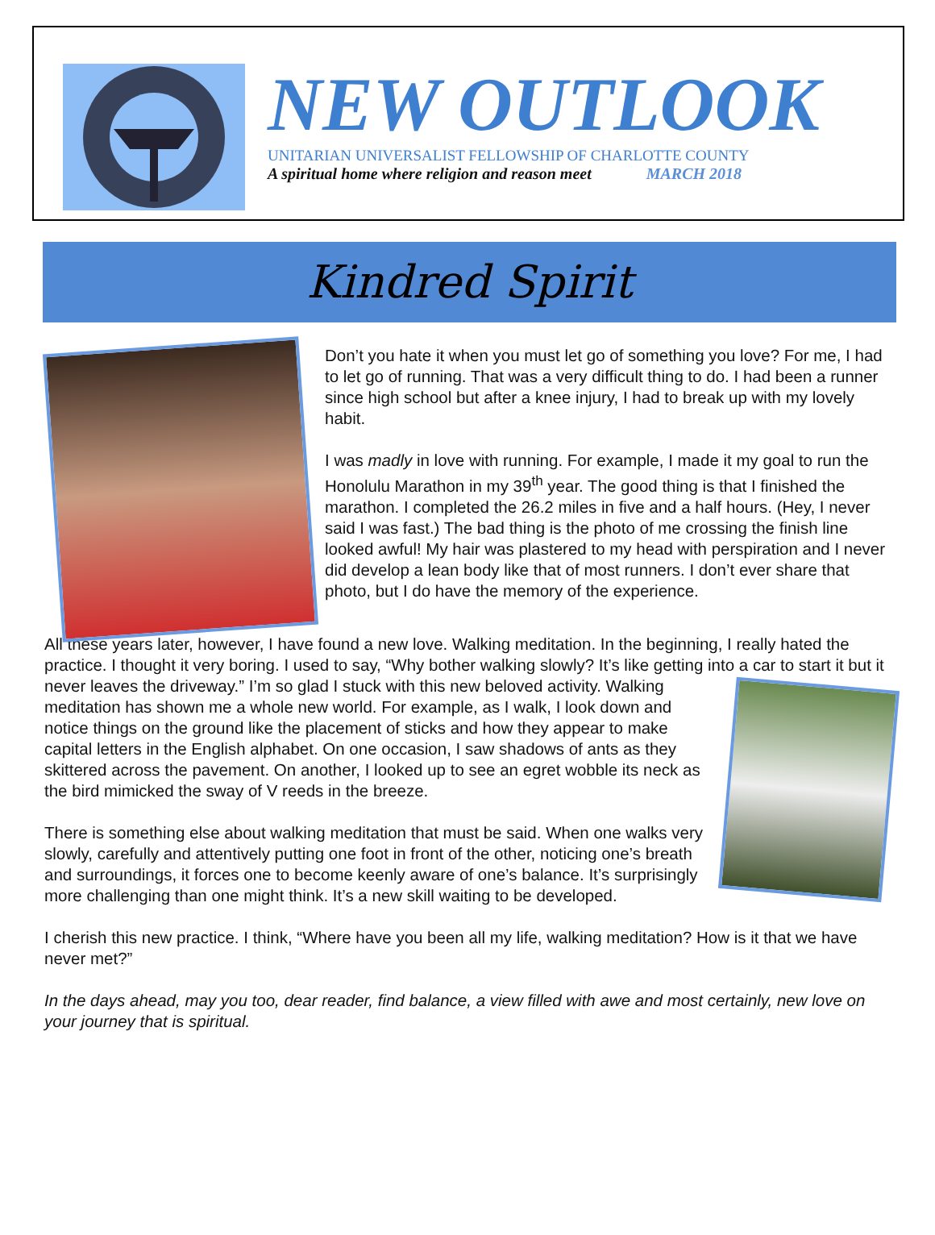NEW OUTLOOK
UNITARIAN UNIVERSALIST FELLOWSHIP OF CHARLOTTE COUNTY
A spiritual home where religion and reason meet MARCH 2018
Kindred Spirit
Don’t you hate it when you must let go of something you love? For me, I had to let go of running. That was a very difficult thing to do. I had been a runner since high school but after a knee injury, I had to break up with my lovely habit.
I was madly in love with running. For example, I made it my goal to run the Honolulu Marathon in my 39<sup>th</sup> year. The good thing is that I finished the marathon. I completed the 26.2 miles in five and a half hours. (Hey, I never said I was fast.) The bad thing is the photo of me crossing the finish line looked awful! My hair was plastered to my head with perspiration and I never did develop a lean body like that of most runners. I don’t ever share that photo, but I do have the memory of the experience.
All these years later, however, I have found a new love. Walking meditation. In the beginning, I really hated the practice. I thought it very boring. I used to say, “Why bother walking slowly? It’s like getting into a car to start it but it never leaves the driveway.” I’m so glad I stuck with this new beloved activity. Walking meditation has shown me a whole new world. For example, as I walk, I look down and notice things on the ground like the placement of sticks and how they appear to make capital letters in the English alphabet. On one occasion, I saw shadows of ants as they skittered across the pavement. On another, I looked up to see an egret wobble its neck as the bird mimicked the sway of V reeds in the breeze.
There is something else about walking meditation that must be said. When one walks very slowly, carefully and attentively putting one foot in front of the other, noticing one’s breath and surroundings, it forces one to become keenly aware of one’s balance. It’s surprisingly more challenging than one might think. It’s a new skill waiting to be developed.
I cherish this new practice. I think, “Where have you been all my life, walking meditation? How is it that we have never met?”
In the days ahead, may you too, dear reader, find balance, a view filled with awe and most certainly, new love on your journey that is spiritual.